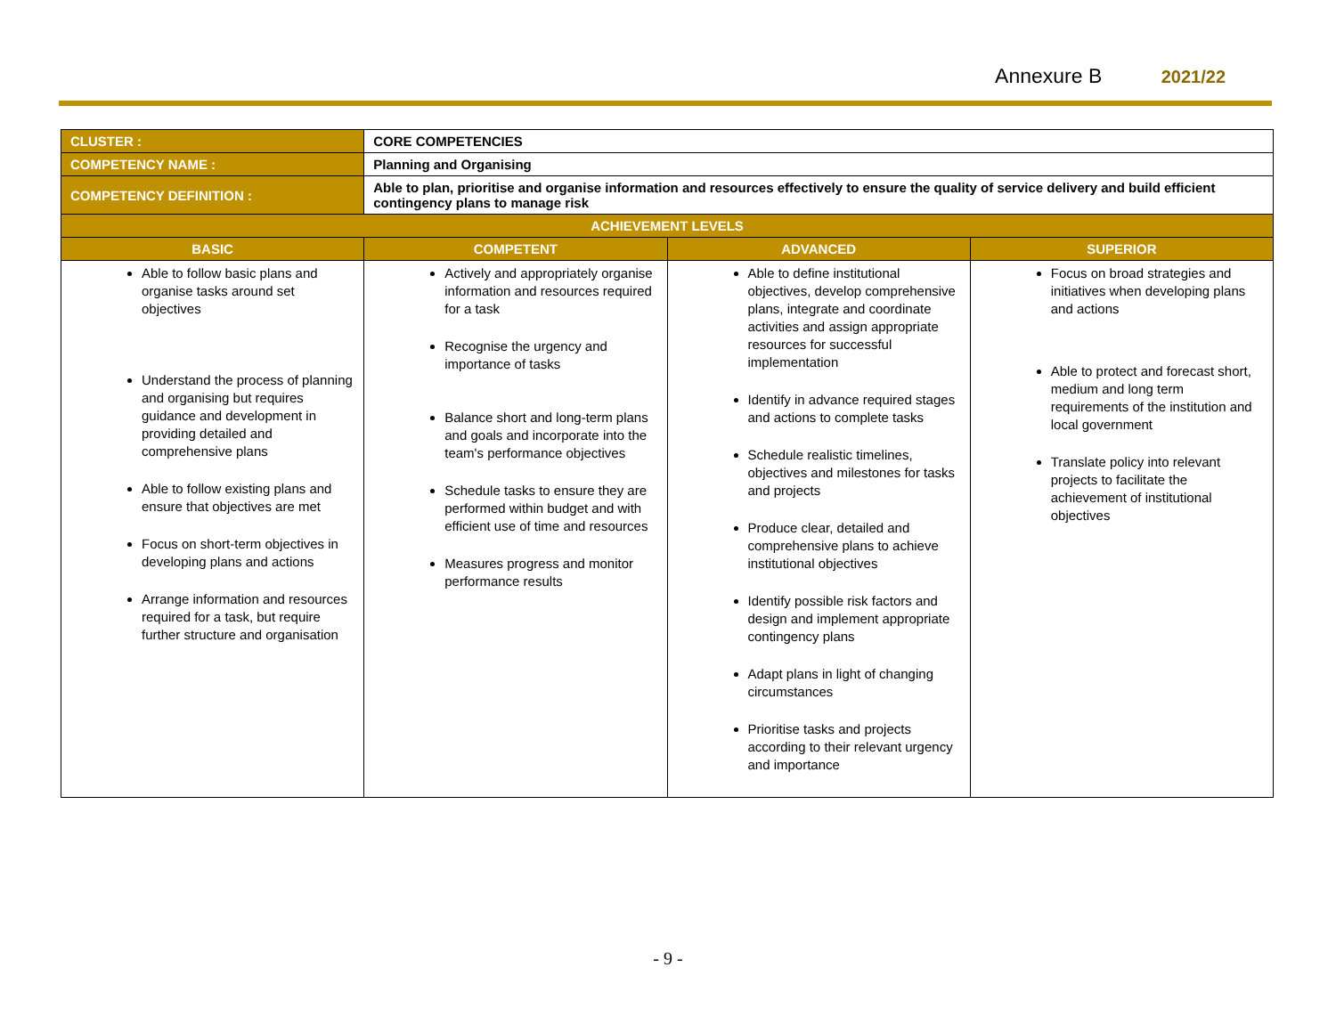Annexure B 2021/22
| CLUSTER : | CORE COMPETENCIES | | |
| COMPETENCY NAME : | Planning and Organising | | |
| COMPETENCY DEFINITION : | Able to plan, prioritise and organise information and resources effectively to ensure the quality of service delivery and build efficient contingency plans to manage risk | | |
| ACHIEVEMENT LEVELS | | | |
| BASIC | COMPETENT | ADVANCED | SUPERIOR |
| Able to follow basic plans and organise tasks around set objectives Understand the process of planning and organising but requires guidance and development in providing detailed and comprehensive plans Able to follow existing plans and ensure that objectives are met Focus on short-term objectives in developing plans and actions Arrange information and resources required for a task, but require further structure and organisation | Actively and appropriately organise information and resources required for a task Recognise the urgency and importance of tasks Balance short and long-term plans and goals and incorporate into the team's performance objectives Schedule tasks to ensure they are performed within budget and with efficient use of time and resources Measures progress and monitor performance results | Able to define institutional objectives, develop comprehensive plans, integrate and coordinate activities and assign appropriate resources for successful implementation Identify in advance required stages and actions to complete tasks Schedule realistic timelines, objectives and milestones for tasks and projects Produce clear, detailed and comprehensive plans to achieve institutional objectives Identify possible risk factors and design and implement appropriate contingency plans Adapt plans in light of changing circumstances Prioritise tasks and projects according to their relevant urgency and importance | Focus on broad strategies and initiatives when developing plans and actions Able to protect and forecast short, medium and long term requirements of the institution and local government Translate policy into relevant projects to facilitate the achievement of institutional objectives |
- 9 -